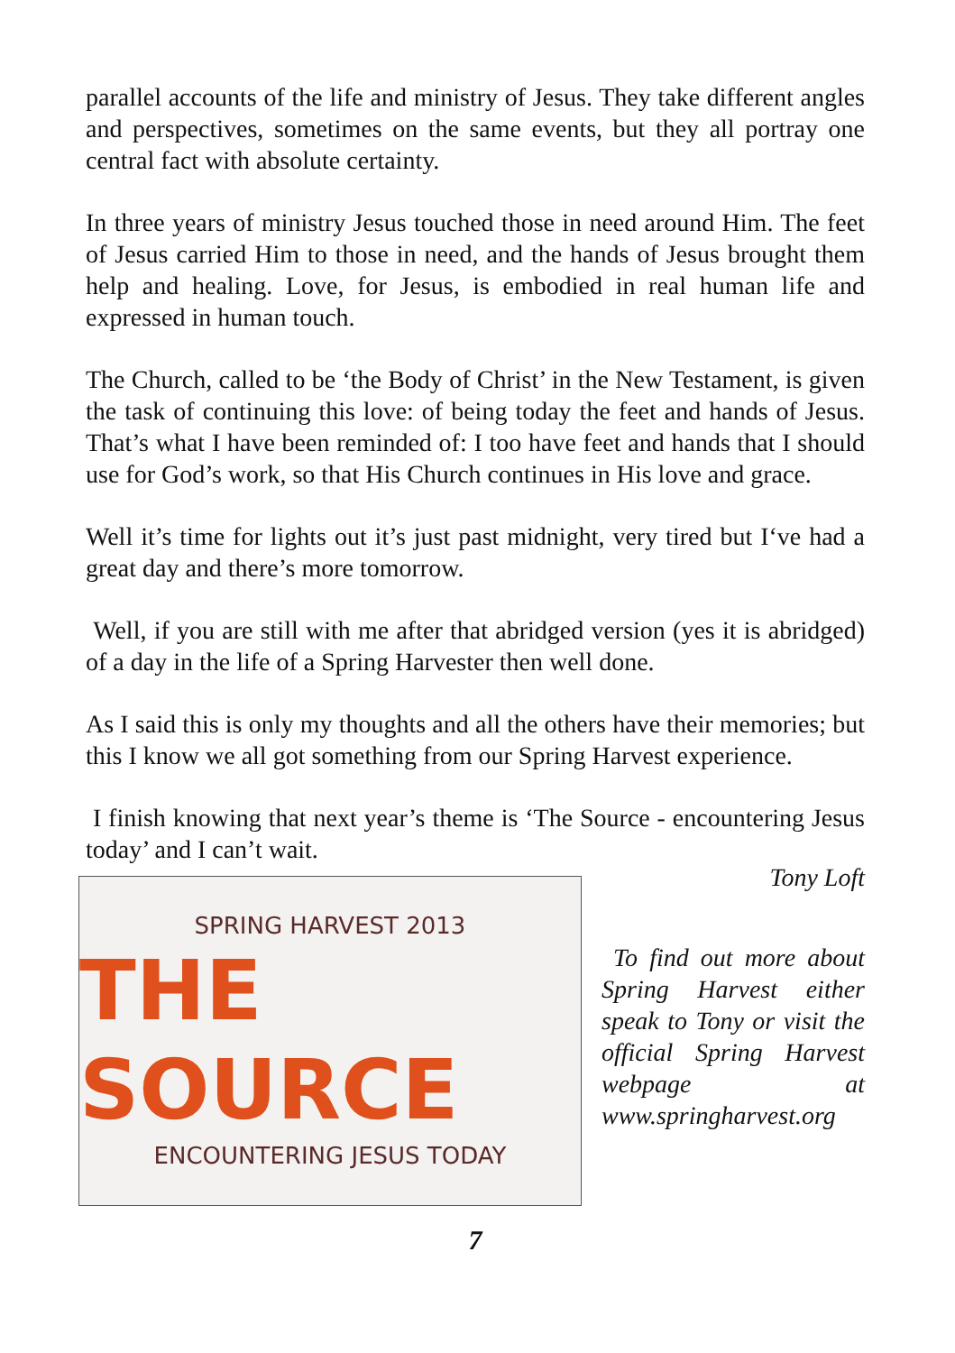parallel accounts of the life and ministry of Jesus. They take different angles and perspectives, sometimes on the same events, but they all portray one central fact with absolute certainty.
In three years of ministry Jesus touched those in need around Him. The feet of Jesus carried Him to those in need, and the hands of Jesus brought them help and healing. Love, for Jesus, is embodied in real human life and expressed in human touch.
The Church, called to be ‘the Body of Christ’ in the New Testament, is given the task of continuing this love: of being today the feet and hands of Jesus. That’s what I have been reminded of: I too have feet and hands that I should use for God’s work, so that His Church continues in His love and grace.
Well it’s time for lights out it’s just past midnight, very tired but I‘ve had a great day and there’s more tomorrow.
Well, if you are still with me after that abridged version (yes it is abridged) of a day in the life of a Spring Harvester then well done.
As I said this is only my thoughts and all the others have their memories; but this I know we all got something from our Spring Harvest experience.
I finish knowing that next year’s theme is ‘The Source - encountering Jesus today’ and I can’t wait.
SPRING HARVEST 2013
THE SOURCE
ENCOUNTERING JESUS TODAY
Tony Loft
To find out more about Spring Harvest either speak to Tony or visit the official Spring Harvest webpage at www.springharvest.org
7